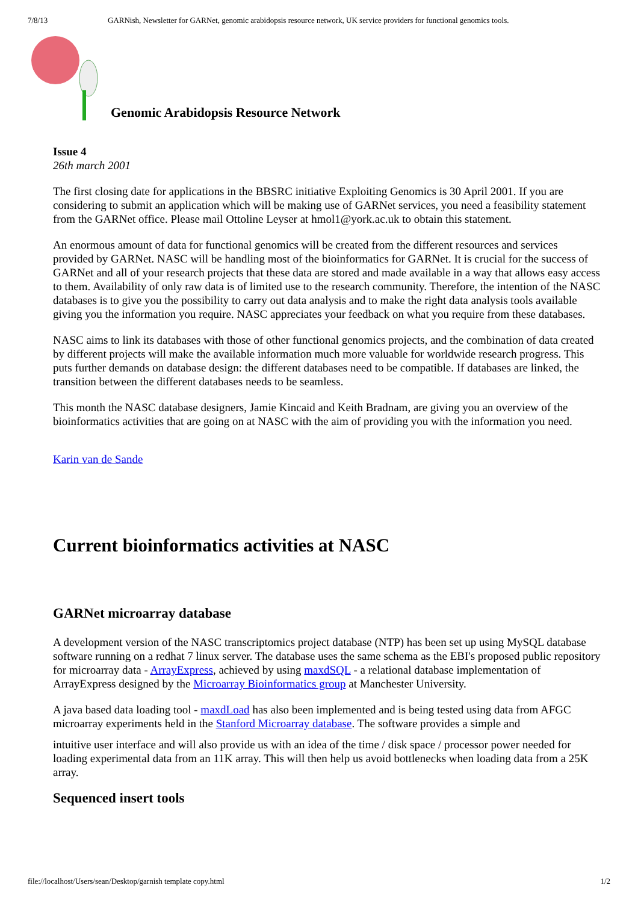7/8/13 GARNish, Newsletter for GARNet, genomic arabidopsis resource network, UK service providers for functional genomics tools.
Genomic Arabidopsis Resource Network
Issue 4
26th march 2001
The first closing date for applications in the BBSRC initiative Exploiting Genomics is 30 April 2001. If you are considering to submit an application which will be making use of GARNet services, you need a feasibility statement from the GARNet office. Please mail Ottoline Leyser at hmol1@york.ac.uk to obtain this statement.
An enormous amount of data for functional genomics will be created from the different resources and services provided by GARNet. NASC will be handling most of the bioinformatics for GARNet. It is crucial for the success of GARNet and all of your research projects that these data are stored and made available in a way that allows easy access to them. Availability of only raw data is of limited use to the research community. Therefore, the intention of the NASC databases is to give you the possibility to carry out data analysis and to make the right data analysis tools available giving you the information you require. NASC appreciates your feedback on what you require from these databases.
NASC aims to link its databases with those of other functional genomics projects, and the combination of data created by different projects will make the available information much more valuable for worldwide research progress. This puts further demands on database design: the different databases need to be compatible. If databases are linked, the transition between the different databases needs to be seamless.
This month the NASC database designers, Jamie Kincaid and Keith Bradnam, are giving you an overview of the bioinformatics activities that are going on at NASC with the aim of providing you with the information you need.
Karin van de Sande
Current bioinformatics activities at NASC
GARNet microarray database
A development version of the NASC transcriptomics project database (NTP) has been set up using MySQL database software running on a redhat 7 linux server. The database uses the same schema as the EBI's proposed public repository for microarray data - ArrayExpress, achieved by using maxdSQL - a relational database implementation of ArrayExpress designed by the Microarray Bioinformatics group at Manchester University.
A java based data loading tool - maxdLoad has also been implemented and is being tested using data from AFGC microarray experiments held in the Stanford Microarray database. The software provides a simple and
intuitive user interface and will also provide us with an idea of the time / disk space / processor power needed for loading experimental data from an 11K array. This will then help us avoid bottlenecks when loading data from a 25K array.
Sequenced insert tools
file://localhost/Users/sean/Desktop/garnish template copy.html 1/2